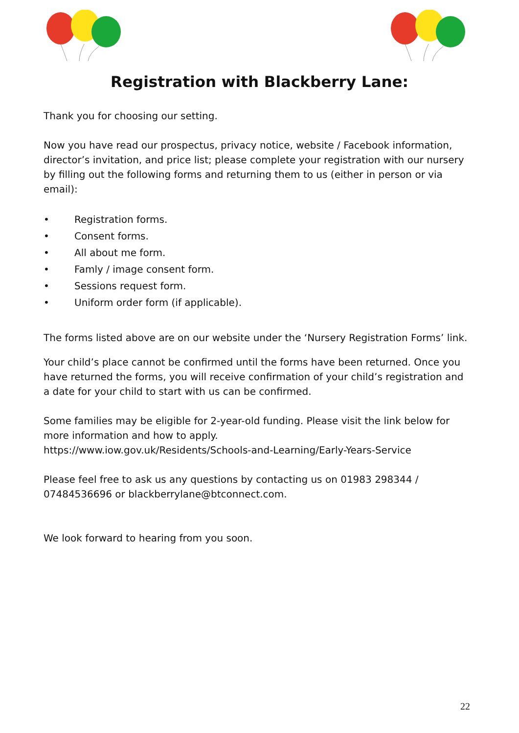Registration with Blackberry Lane:
Thank you for choosing our setting.
Now you have read our prospectus, privacy notice, website / Facebook information, director’s invitation, and price list; please complete your registration with our nursery by filling out the following forms and returning them to us (either in person or via email):
• Registration forms.
• Consent forms.
• All about me form.
• Famly / image consent form.
• Sessions request form.
• Uniform order form (if applicable).
The forms listed above are on our website under the ‘Nursery Registration Forms’ link.
Your child’s place cannot be confirmed until the forms have been returned. Once you have returned the forms, you will receive confirmation of your child’s registration and a date for your child to start with us can be confirmed.
Some families may be eligible for 2-year-old funding. Please visit the link below for more information and how to apply.
https://www.iow.gov.uk/Residents/Schools-and-Learning/Early-Years-Service
Please feel free to ask us any questions by contacting us on 01983 298344 / 07484536696 or blackberrylane@btconnect.com.
We look forward to hearing from you soon.
22